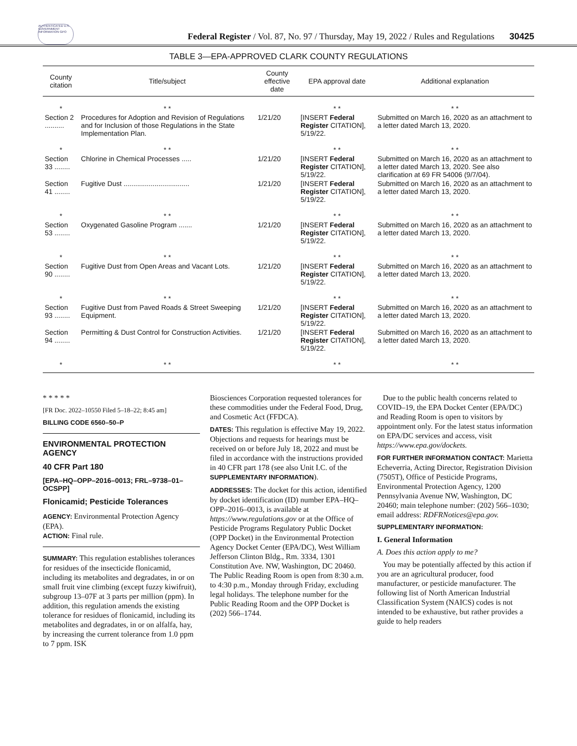AUTHENTICATED U.S. GOVERNMENT INFORMATION GPO
Federal Register / Vol. 87, No. 97 / Thursday, May 19, 2022 / Rules and Regulations
30425
TABLE 3—EPA-APPROVED CLARK COUNTY REGULATIONS
| County citation | Title/subject | County effective date | EPA approval date | Additional explanation |
| --- | --- | --- | --- | --- |
| * | * * | | * * | * * |
| Section 2 .......... | Procedures for Adoption and Revision of Regulations and for Inclusion of those Regulations in the State Implementation Plan. | 1/21/20 | [INSERT Federal Register CITATION], 5/19/22. | Submitted on March 16, 2020 as an attachment to a letter dated March 13, 2020. |
| * | * * | | * * | * * |
| Section 33 ........ | Chlorine in Chemical Processes ..... | 1/21/20 | [INSERT Federal Register CITATION], 5/19/22. | Submitted on March 16, 2020 as an attachment to a letter dated March 13, 2020. See also clarification at 69 FR 54006 (9/7/04). |
| Section 41 ........ | Fugitive Dust .................................. | 1/21/20 | [INSERT Federal Register CITATION], 5/19/22. | Submitted on March 16, 2020 as an attachment to a letter dated March 13, 2020. |
| * | * * | | * * | * * |
| Section 53 ........ | Oxygenated Gasoline Program ....... | 1/21/20 | [INSERT Federal Register CITATION], 5/19/22. | Submitted on March 16, 2020 as an attachment to a letter dated March 13, 2020. |
| * | * * | | * * | * * |
| Section 90 ........ | Fugitive Dust from Open Areas and Vacant Lots. | 1/21/20 | [INSERT Federal Register CITATION], 5/19/22. | Submitted on March 16, 2020 as an attachment to a letter dated March 13, 2020. |
| * | * * | | * * | * * |
| Section 93 ........ | Fugitive Dust from Paved Roads & Street Sweeping Equipment. | 1/21/20 | [INSERT Federal Register CITATION], 5/19/22. | Submitted on March 16, 2020 as an attachment to a letter dated March 13, 2020. |
| Section 94 ........ | Permitting & Dust Control for Construction Activities. | 1/21/20 | [INSERT Federal Register CITATION], 5/19/22. | Submitted on March 16, 2020 as an attachment to a letter dated March 13, 2020. |
| * | * * | | * * | * * |
* * * * *
[FR Doc. 2022–10550 Filed 5–18–22; 8:45 am]
BILLING CODE 6560–50–P
ENVIRONMENTAL PROTECTION AGENCY
40 CFR Part 180
[EPA–HQ–OPP–2016–0013; FRL–9738–01–OCSPP]
Flonicamid; Pesticide Tolerances
AGENCY: Environmental Protection Agency (EPA).
ACTION: Final rule.
SUMMARY: This regulation establishes tolerances for residues of the insecticide flonicamid, including its metabolites and degradates, in or on small fruit vine climbing (except fuzzy kiwifruit), subgroup 13–07F at 3 parts per million (ppm). In addition, this regulation amends the existing tolerance for residues of flonicamid, including its metabolites and degradates, in or on alfalfa, hay, by increasing the current tolerance from 1.0 ppm to 7 ppm. ISK
Biosciences Corporation requested tolerances for these commodities under the Federal Food, Drug, and Cosmetic Act (FFDCA).
DATES: This regulation is effective May 19, 2022. Objections and requests for hearings must be received on or before July 18, 2022 and must be filed in accordance with the instructions provided in 40 CFR part 178 (see also Unit I.C. of the SUPPLEMENTARY INFORMATION).
ADDRESSES: The docket for this action, identified by docket identification (ID) number EPA–HQ–OPP–2016–0013, is available at https://www.regulations.gov or at the Office of Pesticide Programs Regulatory Public Docket (OPP Docket) in the Environmental Protection Agency Docket Center (EPA/DC), West William Jefferson Clinton Bldg., Rm. 3334, 1301 Constitution Ave. NW, Washington, DC 20460. The Public Reading Room is open from 8:30 a.m. to 4:30 p.m., Monday through Friday, excluding legal holidays. The telephone number for the Public Reading Room and the OPP Docket is (202) 566–1744.
Due to the public health concerns related to COVID–19, the EPA Docket Center (EPA/DC) and Reading Room is open to visitors by appointment only. For the latest status information on EPA/DC services and access, visit https://www.epa.gov/dockets.
FOR FURTHER INFORMATION CONTACT: Marietta Echeverria, Acting Director, Registration Division (7505T), Office of Pesticide Programs, Environmental Protection Agency, 1200 Pennsylvania Avenue NW, Washington, DC 20460; main telephone number: (202) 566–1030; email address: RDFRNotices@epa.gov.
SUPPLEMENTARY INFORMATION:
I. General Information
A. Does this action apply to me?
You may be potentially affected by this action if you are an agricultural producer, food manufacturer, or pesticide manufacturer. The following list of North American Industrial Classification System (NAICS) codes is not intended to be exhaustive, but rather provides a guide to help readers